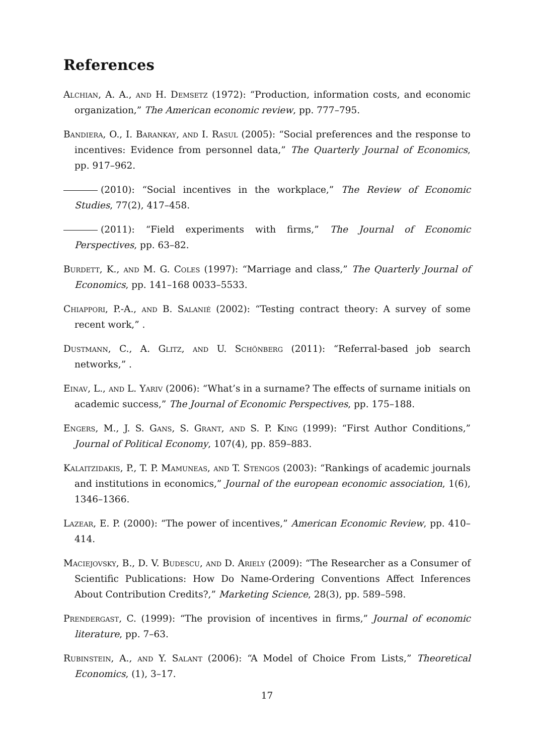References
Alchian, A. A., and H. Demsetz (1972): “Production, information costs, and economic organization,” The American economic review, pp. 777–795.
Bandiera, O., I. Barankay, and I. Rasul (2005): “Social preferences and the response to incentives: Evidence from personnel data,” The Quarterly Journal of Economics, pp. 917–962.
(2010): “Social incentives in the workplace,” The Review of Economic Studies, 77(2), 417–458.
(2011): “Field experiments with firms,” The Journal of Economic Perspectives, pp. 63–82.
Burdett, K., and M. G. Coles (1997): “Marriage and class,” The Quarterly Journal of Economics, pp. 141–168 0033–5533.
Chiappori, P.-A., and B. Salanié (2002): “Testing contract theory: A survey of some recent work,” .
Dustmann, C., A. Glitz, and U. Schönberg (2011): “Referral-based job search networks,” .
Einav, L., and L. Yariv (2006): “What’s in a surname? The effects of surname initials on academic success,” The Journal of Economic Perspectives, pp. 175–188.
Engers, M., J. S. Gans, S. Grant, and S. P. King (1999): “First Author Conditions,” Journal of Political Economy, 107(4), pp. 859–883.
Kalaitzidakis, P., T. P. Mamuneas, and T. Stengos (2003): “Rankings of academic journals and institutions in economics,” Journal of the european economic association, 1(6), 1346–1366.
Lazear, E. P. (2000): “The power of incentives,” American Economic Review, pp. 410–414.
Maciejovsky, B., D. V. Budescu, and D. Ariely (2009): “The Researcher as a Consumer of Scientific Publications: How Do Name-Ordering Conventions Affect Inferences About Contribution Credits?,” Marketing Science, 28(3), pp. 589–598.
Prendergast, C. (1999): “The provision of incentives in firms,” Journal of economic literature, pp. 7–63.
Rubinstein, A., and Y. Salant (2006): “A Model of Choice From Lists,” Theoretical Economics, (1), 3–17.
17